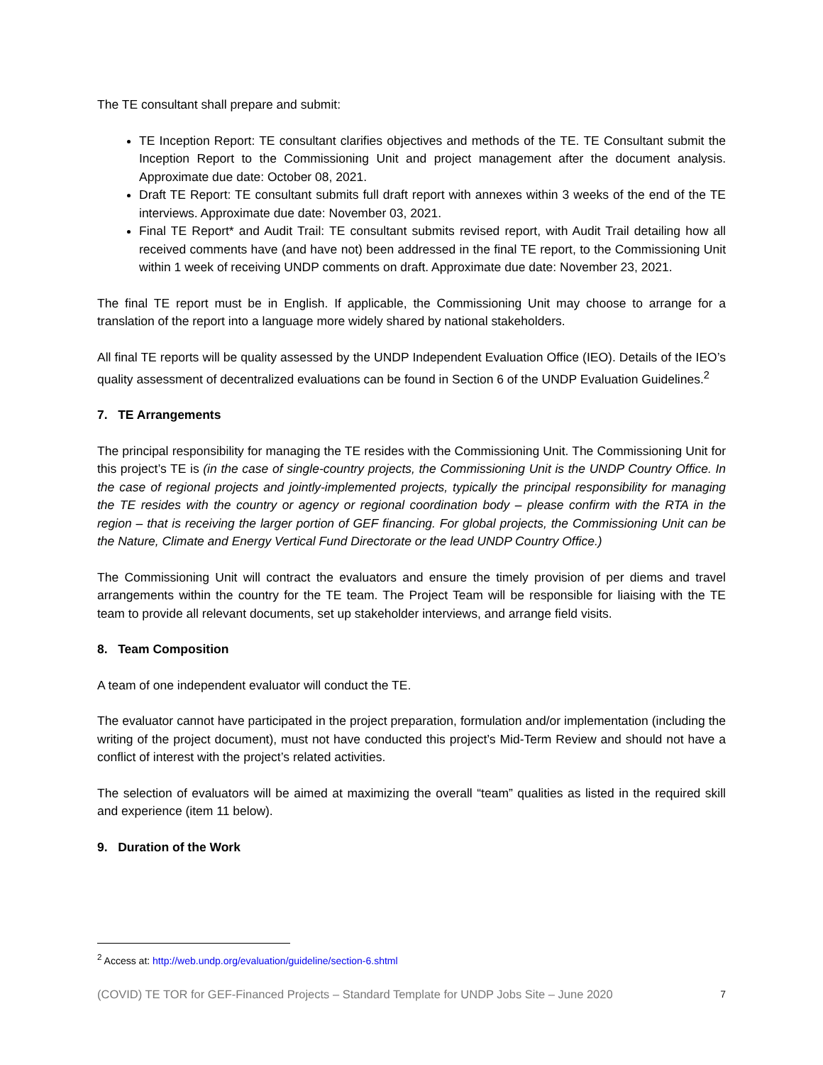The TE consultant shall prepare and submit:
TE Inception Report: TE consultant clarifies objectives and methods of the TE. TE Consultant submit the Inception Report to the Commissioning Unit and project management after the document analysis. Approximate due date: October 08, 2021.
Draft TE Report: TE consultant submits full draft report with annexes within 3 weeks of the end of the TE interviews. Approximate due date: November 03, 2021.
Final TE Report* and Audit Trail: TE consultant submits revised report, with Audit Trail detailing how all received comments have (and have not) been addressed in the final TE report, to the Commissioning Unit within 1 week of receiving UNDP comments on draft. Approximate due date: November 23, 2021.
The final TE report must be in English. If applicable, the Commissioning Unit may choose to arrange for a translation of the report into a language more widely shared by national stakeholders.
All final TE reports will be quality assessed by the UNDP Independent Evaluation Office (IEO). Details of the IEO’s quality assessment of decentralized evaluations can be found in Section 6 of the UNDP Evaluation Guidelines.<sup>2</sup>
7. TE Arrangements
The principal responsibility for managing the TE resides with the Commissioning Unit. The Commissioning Unit for this project’s TE is (in the case of single-country projects, the Commissioning Unit is the UNDP Country Office. In the case of regional projects and jointly-implemented projects, typically the principal responsibility for managing the TE resides with the country or agency or regional coordination body – please confirm with the RTA in the region – that is receiving the larger portion of GEF financing. For global projects, the Commissioning Unit can be the Nature, Climate and Energy Vertical Fund Directorate or the lead UNDP Country Office.)
The Commissioning Unit will contract the evaluators and ensure the timely provision of per diems and travel arrangements within the country for the TE team. The Project Team will be responsible for liaising with the TE team to provide all relevant documents, set up stakeholder interviews, and arrange field visits.
8. Team Composition
A team of one independent evaluator will conduct the TE.
The evaluator cannot have participated in the project preparation, formulation and/or implementation (including the writing of the project document), must not have conducted this project’s Mid-Term Review and should not have a conflict of interest with the project’s related activities.
The selection of evaluators will be aimed at maximizing the overall “team” qualities as listed in the required skill and experience (item 11 below).
9. Duration of the Work
<sup>2</sup> Access at: http://web.undp.org/evaluation/guideline/section-6.shtml
(COVID) TE TOR for GEF-Financed Projects – Standard Template for UNDP Jobs Site – June 2020 7